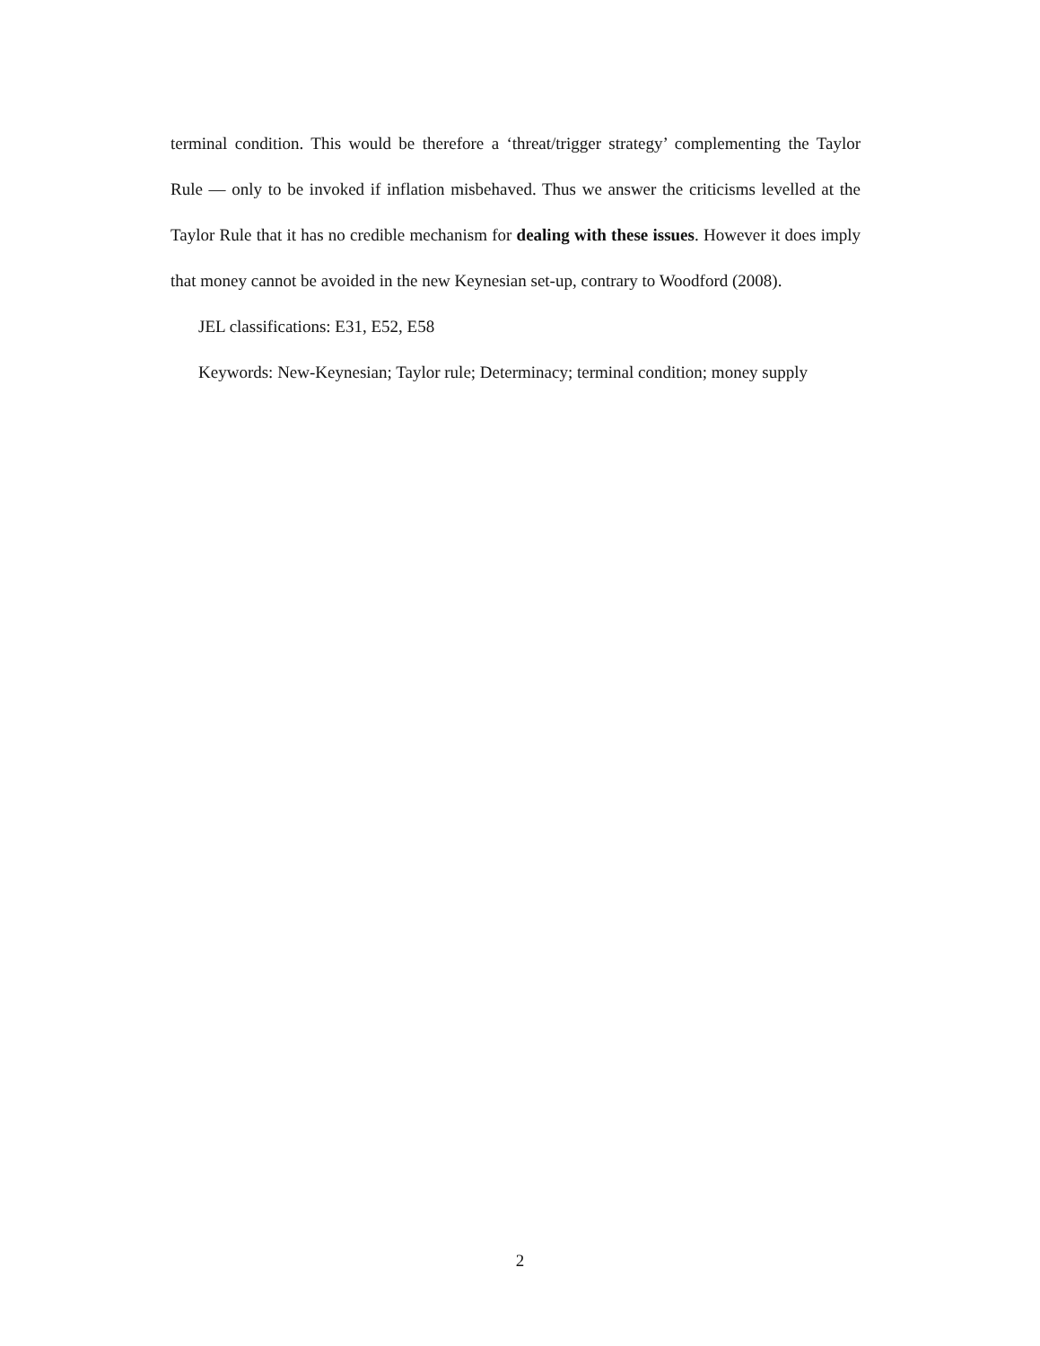terminal condition. This would be therefore a ‘threat/trigger strategy’ complementing the Taylor Rule — only to be invoked if inflation misbehaved. Thus we answer the criticisms levelled at the Taylor Rule that it has no credible mechanism for dealing with these issues. However it does imply that money cannot be avoided in the new Keynesian set-up, contrary to Woodford (2008).
JEL classifications: E31, E52, E58
Keywords: New-Keynesian; Taylor rule; Determinacy; terminal condition; money supply
2